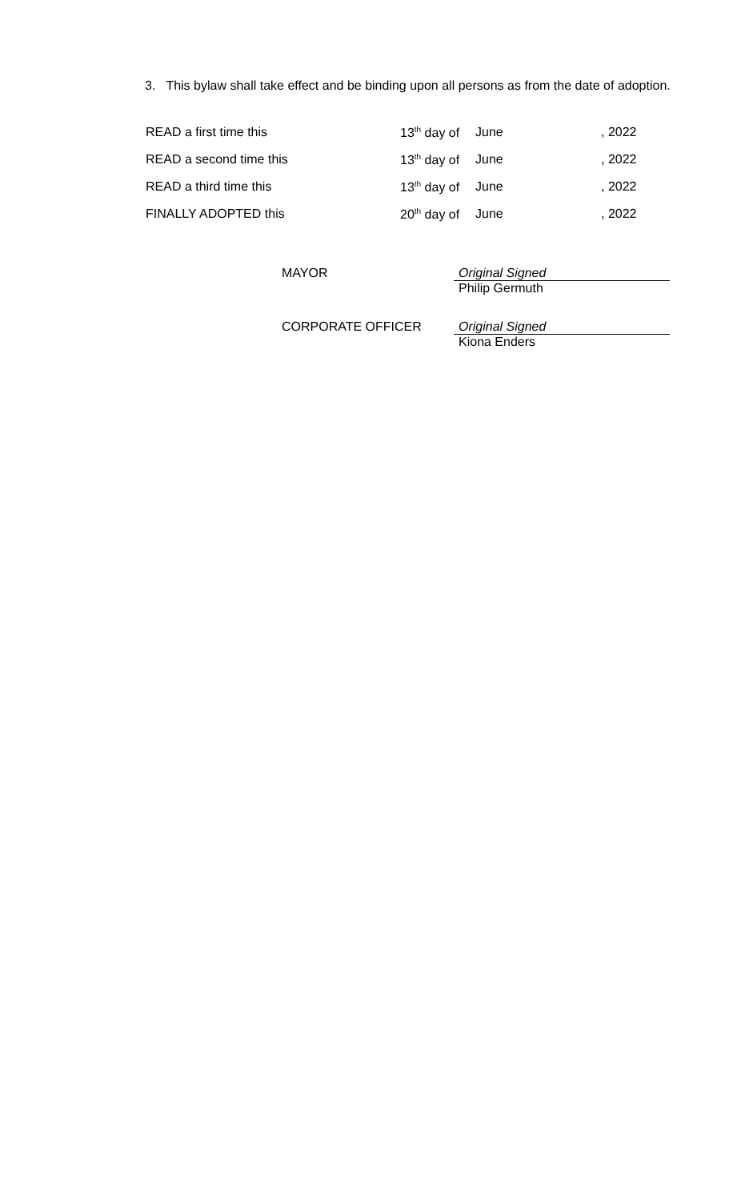3. This bylaw shall take effect and be binding upon all persons as from the date of adoption.
| READ a first time this | 13<sup>th</sup> day of | June | , 2022 |
| READ a second time this | 13<sup>th</sup> day of | June | , 2022 |
| READ a third time this | 13<sup>th</sup> day of | June | , 2022 |
| FINALLY ADOPTED this | 20<sup>th</sup> day of | June | , 2022 |
MAYOR Original Signed
Philip Germuth
CORPORATE OFFICER Original Signed
Kiona Enders